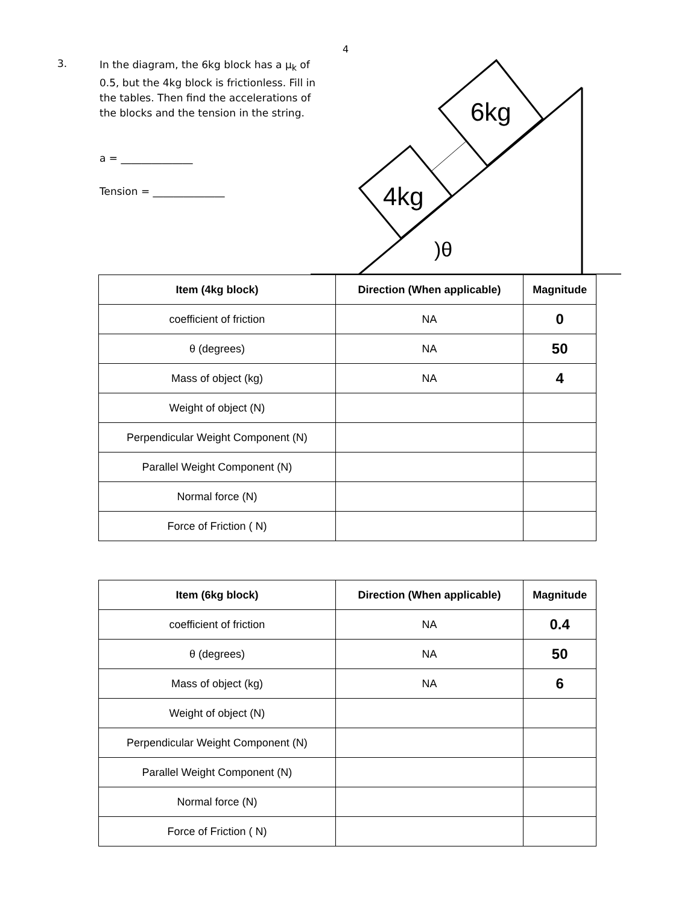4
3.
In the diagram, the 6kg block has a μ<sub>k</sub> of 0.5, but the 4kg block is frictionless. Fill in the tables. Then find the accelerations of the blocks and the tension in the string.
a = ______________
Tension = ______________
4kg
6kg
)θ
| Item (4kg block) | Direction (When applicable) | Magnitude |
| --- | --- | --- |
| coefficient of friction | NA | 0 |
| θ (degrees) | NA | 50 |
| Mass of object (kg) | NA | 4 |
| Weight of object (N) | | |
| Perpendicular Weight Component (N) | | |
| Parallel Weight Component (N) | | |
| Normal force (N) | | |
| Force of Friction ( N) | | |
| Item (6kg block) | Direction (When applicable) | Magnitude |
| --- | --- | --- |
| coefficient of friction | NA | 0.4 |
| θ (degrees) | NA | 50 |
| Mass of object (kg) | NA | 6 |
| Weight of object (N) | | |
| Perpendicular Weight Component (N) | | |
| Parallel Weight Component (N) | | |
| Normal force (N) | | |
| Force of Friction ( N) | | |